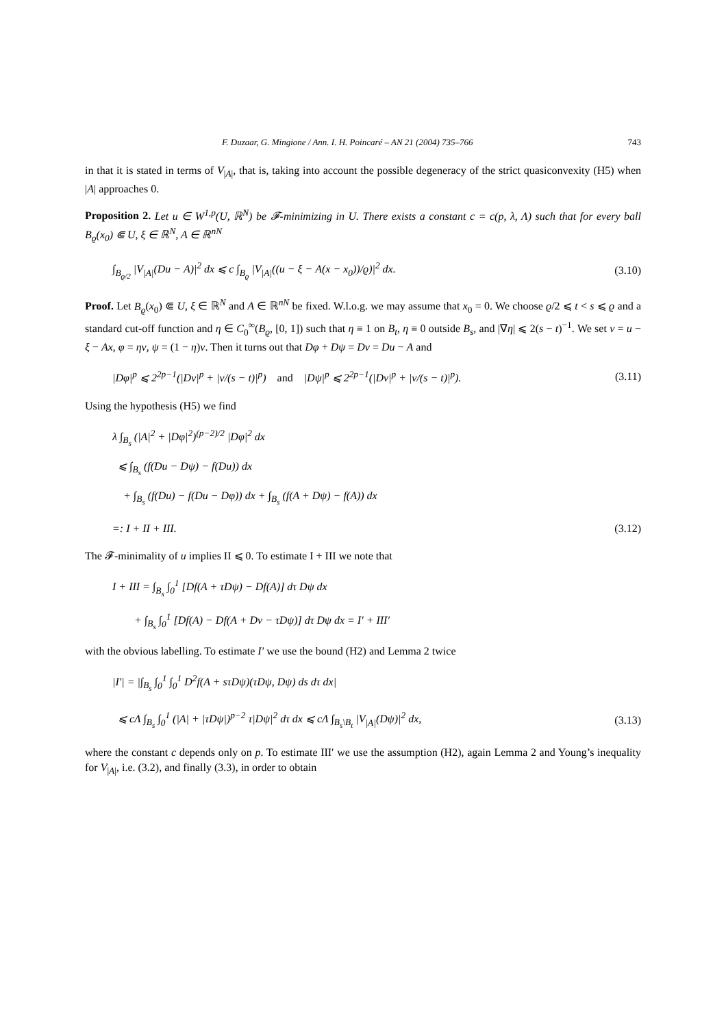F. Duzaar, G. Mingione / Ann. I. H. Poincaré – AN 21 (2004) 735–766 743
in that it is stated in terms of V<sub>|A|</sub>, that is, taking into account the possible degeneracy of the strict quasiconvexity (H5) when |A| approaches 0.
Proposition 2. Let u ∈ W<sup>1,p</sup>(U, ℝ<sup>N</sup>) be 𝓕-minimizing in U. There exists a constant c = c(p, λ, Λ) such that for every ball B<sub>ϱ</sub>(x<sub>0</sub>) ⋐ U, ξ ∈ ℝ<sup>N</sup>, A ∈ ℝ<sup>nN</sup>
∫<sub>B<sub>ϱ/2</sub></sub> |V<sub>|A|</sub>(Du − A)|<sup>2</sup> dx ⩽ c ∫<sub>B<sub>ϱ</sub></sub> |V<sub>|A|</sub>((u − ξ − A(x − x<sub>0</sub>))/ϱ)|<sup>2</sup> dx. (3.10)
Proof. Let B<sub>ϱ</sub>(x<sub>0</sub>) ⋐ U, ξ ∈ ℝ<sup>N</sup> and A ∈ ℝ<sup>nN</sup> be fixed. W.l.o.g. we may assume that x<sub>0</sub> = 0. We choose ϱ/2 ⩽ t < s ⩽ ϱ and a standard cut-off function and η ∈ C<sub>0</sub><sup>∞</sup>(B<sub>ϱ</sub>, [0, 1]) such that η ≡ 1 on B<sub>t</sub>, η ≡ 0 outside B<sub>s</sub>, and |∇η| ⩽ 2(s − t)<sup>−1</sup>. We set v = u − ξ − Ax, φ = ηv, ψ = (1 − η)v. Then it turns out that Dφ + Dψ = Dv = Du − A and
|Dφ|<sup>p</sup> ⩽ 2<sup>2p−1</sup>(|Dv|<sup>p</sup> + |v/(s − t)|<sup>p</sup>) and |Dψ|<sup>p</sup> ⩽ 2<sup>2p−1</sup>(|Dv|<sup>p</sup> + |v/(s − t)|<sup>p</sup>). (3.11)
Using the hypothesis (H5) we find
λ ∫<sub>B<sub>s</sub></sub> (|A|<sup>2</sup> + |Dφ|<sup>2</sup>)<sup>(p−2)/2</sup> |Dφ|<sup>2</sup> dx
⩽ ∫<sub>B<sub>s</sub></sub> (f(Du − Dψ) − f(Du)) dx
+ ∫<sub>B<sub>s</sub></sub> (f(Du) − f(Du − Dφ)) dx + ∫<sub>B<sub>s</sub></sub> (f(A + Dψ) − f(A)) dx
=: I + II + III. (3.12)
The 𝓕-minimality of u implies II ⩽ 0. To estimate I + III we note that
I + III = ∫<sub>B<sub>s</sub></sub> ∫<sub>0</sub><sup>1</sup> [Df(A + τDψ) − Df(A)] dτ Dψ dx
+ ∫<sub>B<sub>s</sub></sub> ∫<sub>0</sub><sup>1</sup> [Df(A) − Df(A + Dv − τDψ)] dτ Dψ dx = I′ + III′
with the obvious labelling. To estimate I′ we use the bound (H2) and Lemma 2 twice
|I′| = |∫<sub>B<sub>s</sub></sub> ∫<sub>0</sub><sup>1</sup> ∫<sub>0</sub><sup>1</sup> D<sup>2</sup>f(A + sτDψ)(τDψ, Dψ) ds dτ dx|
⩽ cΛ ∫<sub>B<sub>s</sub></sub> ∫<sub>0</sub><sup>1</sup> (|A| + |τDψ|)<sup>p−2</sup> τ|Dψ|<sup>2</sup> dτ dx ⩽ cΛ ∫<sub>B<sub>s</sub>\B<sub>t</sub></sub> |V<sub>|A|</sub>(Dψ)|<sup>2</sup> dx, (3.13)
where the constant c depends only on p. To estimate III′ we use the assumption (H2), again Lemma 2 and Young’s inequality for V<sub>|A|</sub>, i.e. (3.2), and finally (3.3), in order to obtain